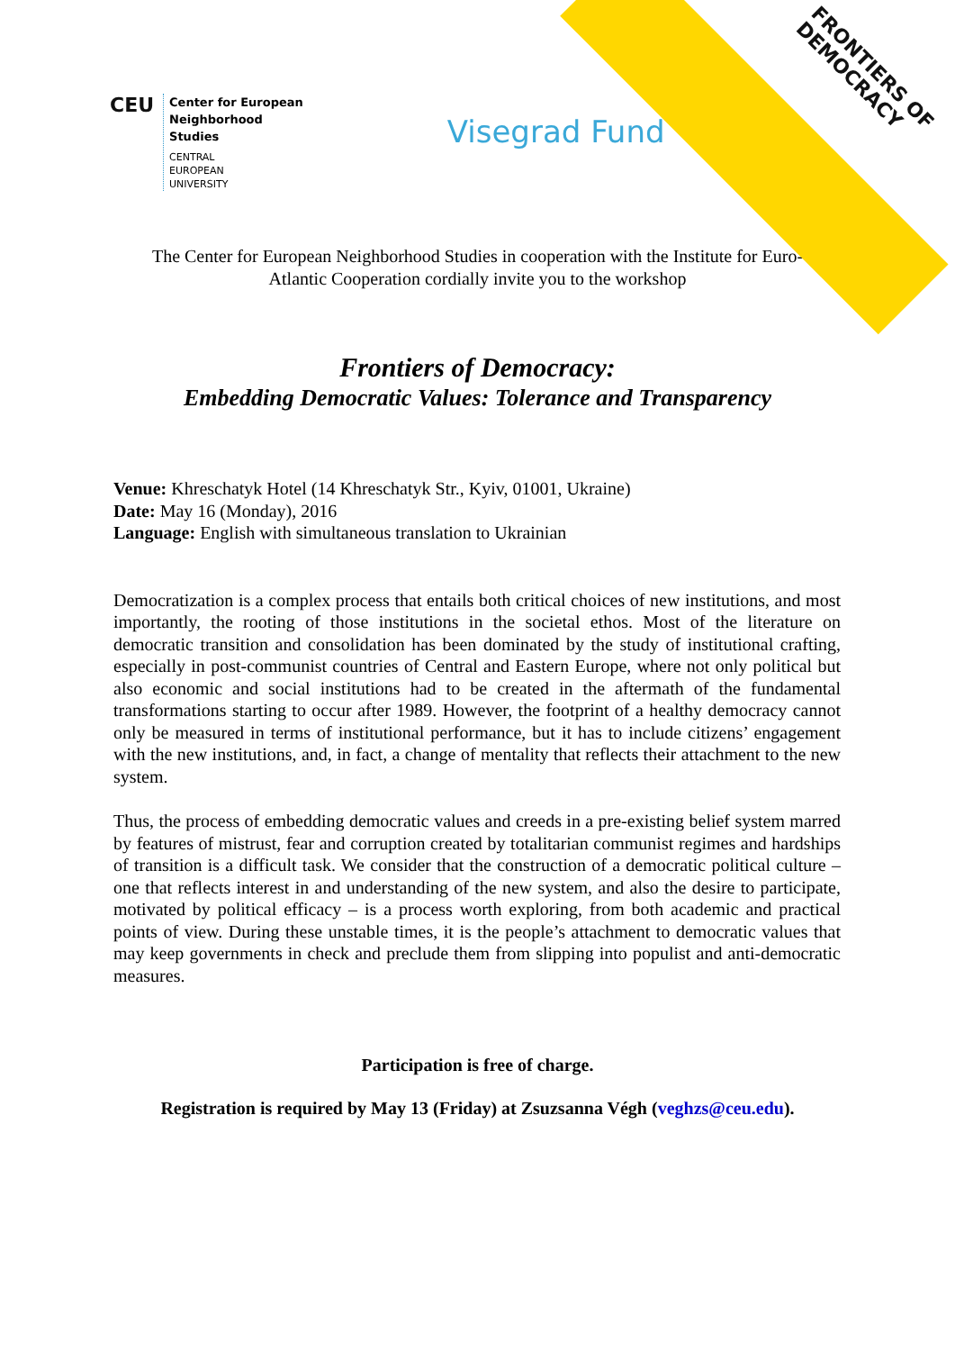CEU
Center for European
Neighborhood
Studies
CENTRAL
EUROPEAN
UNIVERSITY
Visegrad Fund
FRONTIERS OF
DEMOCRACY
The Center for European Neighborhood Studies in cooperation with the Institute for Euro-Atlantic Cooperation cordially invite you to the workshop
Frontiers of Democracy:
Embedding Democratic Values: Tolerance and Transparency
Venue: Khreschatyk Hotel (14 Khreschatyk Str., Kyiv, 01001, Ukraine)
Date: May 16 (Monday), 2016
Language: English with simultaneous translation to Ukrainian
Democratization is a complex process that entails both critical choices of new institutions, and most importantly, the rooting of those institutions in the societal ethos. Most of the literature on democratic transition and consolidation has been dominated by the study of institutional crafting, especially in post-communist countries of Central and Eastern Europe, where not only political but also economic and social institutions had to be created in the aftermath of the fundamental transformations starting to occur after 1989. However, the footprint of a healthy democracy cannot only be measured in terms of institutional performance, but it has to include citizens’ engagement with the new institutions, and, in fact, a change of mentality that reflects their attachment to the new system.
Thus, the process of embedding democratic values and creeds in a pre-existing belief system marred by features of mistrust, fear and corruption created by totalitarian communist regimes and hardships of transition is a difficult task. We consider that the construction of a democratic political culture – one that reflects interest in and understanding of the new system, and also the desire to participate, motivated by political efficacy – is a process worth exploring, from both academic and practical points of view. During these unstable times, it is the people’s attachment to democratic values that may keep governments in check and preclude them from slipping into populist and anti-democratic measures.
Participation is free of charge.
Registration is required by May 13 (Friday) at Zsuzsanna Végh (veghzs@ceu.edu).